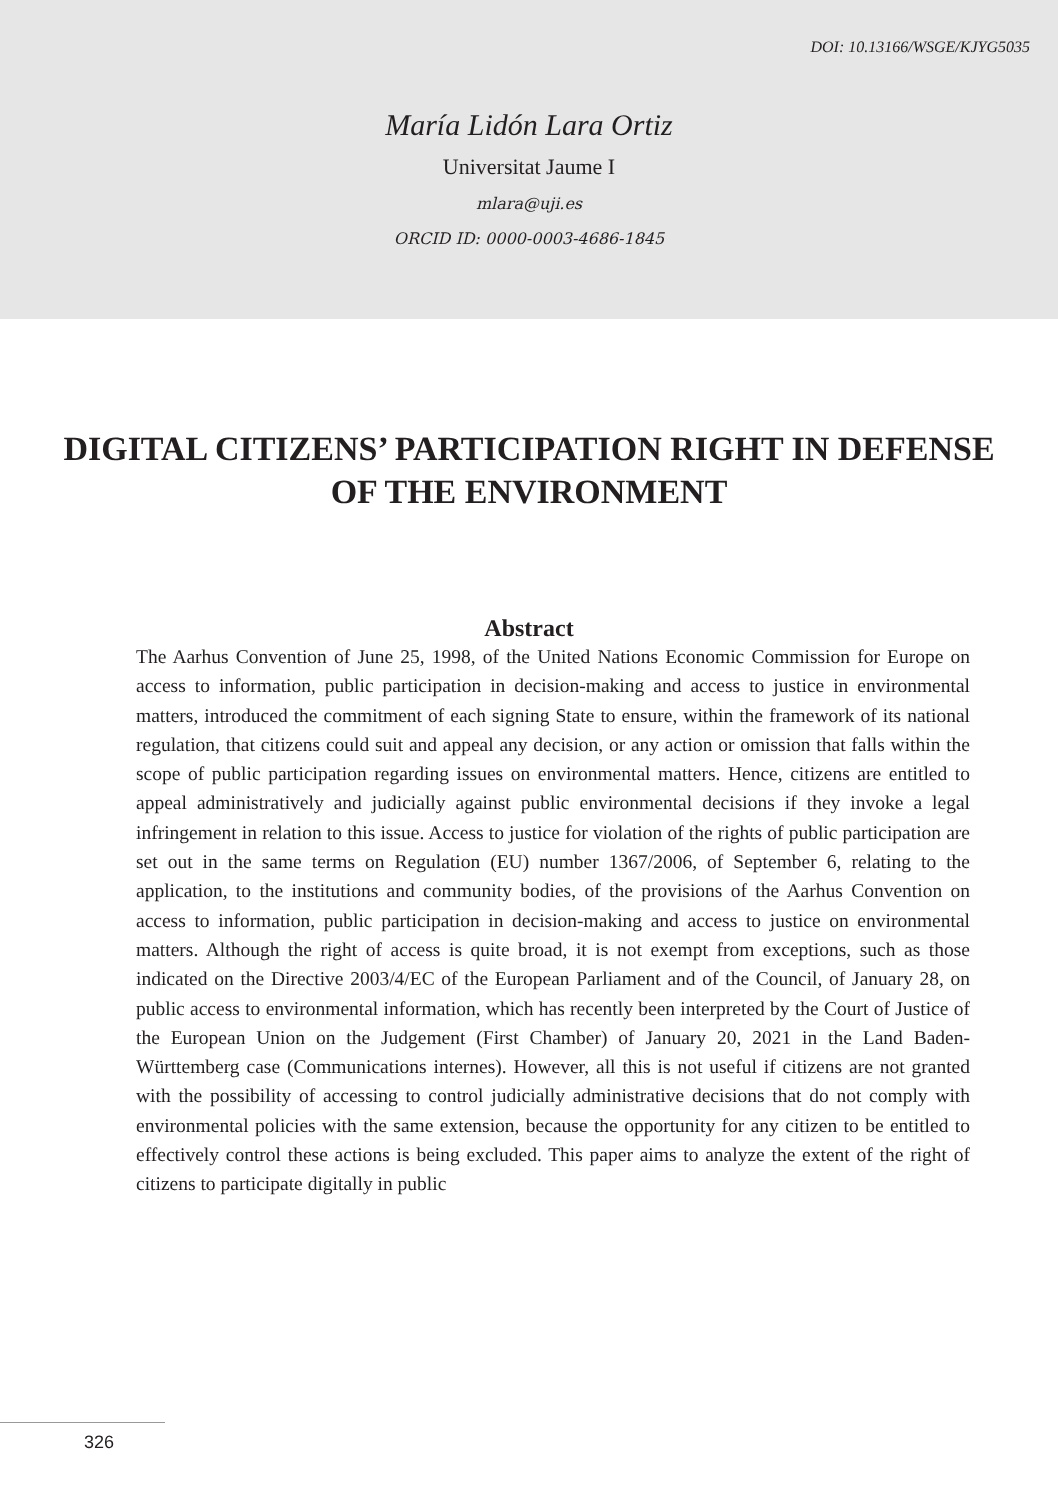DOI: 10.13166/WSGE/KJYG5035
María Lidón Lara Ortiz
Universitat Jaume I
mlara@uji.es
ORCID ID: 0000-0003-4686-1845
DIGITAL CITIZENS’ PARTICIPATION RIGHT IN DEFENSE OF THE ENVIRONMENT
Abstract
The Aarhus Convention of June 25, 1998, of the United Nations Economic Commission for Europe on access to information, public participation in decision-making and access to justice in environmental matters, introduced the commitment of each signing State to ensure, within the framework of its national regulation, that citizens could suit and appeal any decision, or any action or omission that falls within the scope of public participation regarding issues on environmental matters. Hence, citizens are entitled to appeal administratively and judicially against public environmental decisions if they invoke a legal infringement in relation to this issue. Access to justice for violation of the rights of public participation are set out in the same terms on Regulation (EU) number 1367/2006, of September 6, relating to the application, to the institutions and community bodies, of the provisions of the Aarhus Convention on access to information, public participation in decision-making and access to justice on environmental matters. Although the right of access is quite broad, it is not exempt from exceptions, such as those indicated on the Directive 2003/4/EC of the European Parliament and of the Council, of January 28, on public access to environmental information, which has recently been interpreted by the Court of Justice of the European Union on the Judgement (First Chamber) of January 20, 2021 in the Land Baden-Württemberg case (Communications internes). However, all this is not useful if citizens are not granted with the possibility of accessing to control judicially administrative decisions that do not comply with environmental policies with the same extension, because the opportunity for any citizen to be entitled to effectively control these actions is being excluded. This paper aims to analyze the extent of the right of citizens to participate digitally in public
326